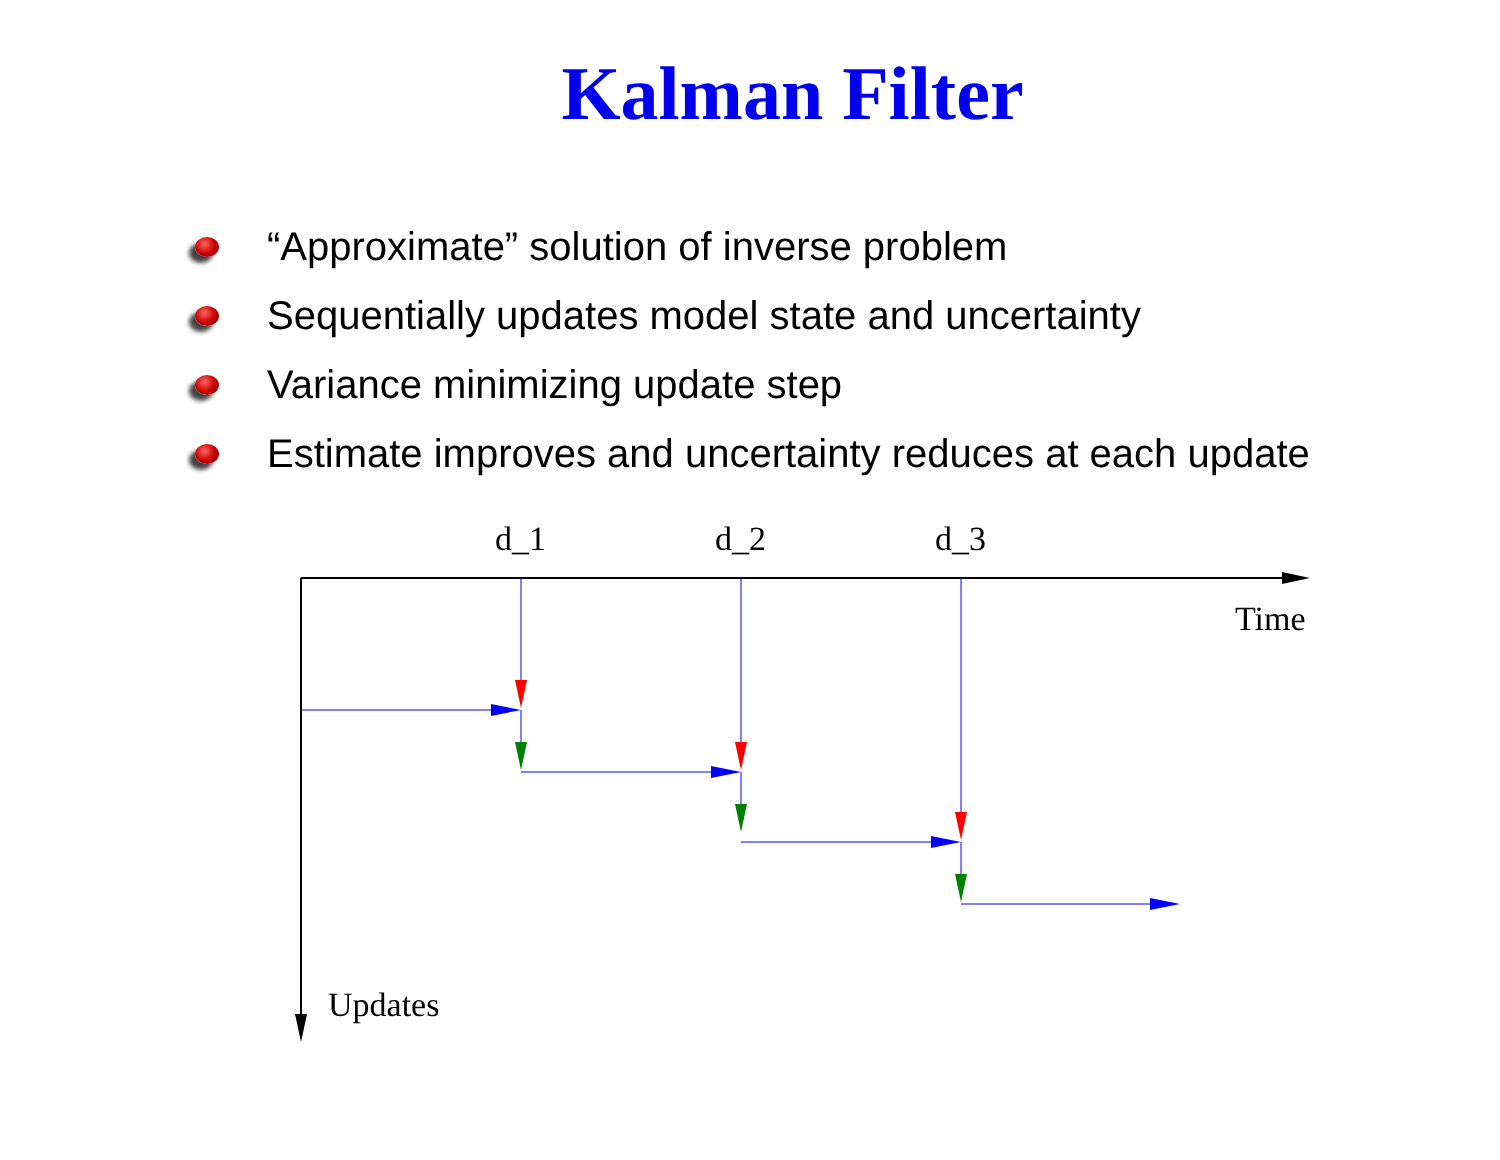Kalman Filter
“Approximate” solution of inverse problem
Sequentially updates model state and uncertainty
Variance minimizing update step
Estimate improves and uncertainty reduces at each update
d_1 d_2 d_3
Time
Updates